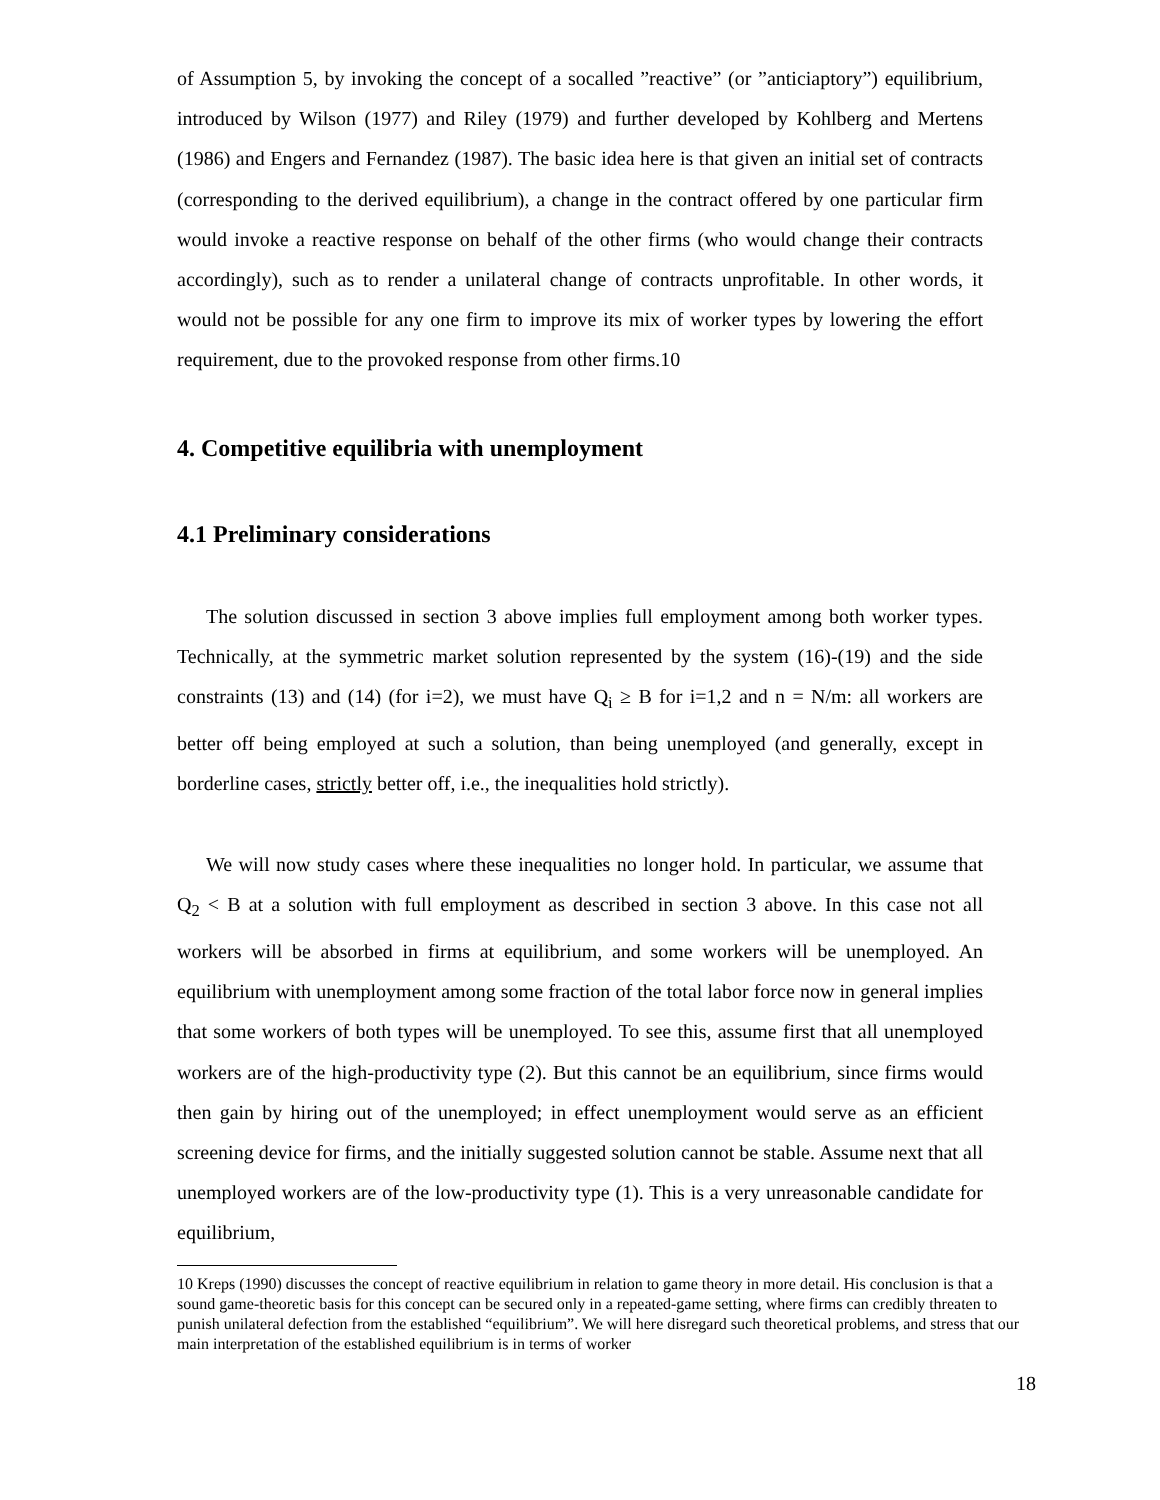of Assumption 5, by invoking the concept of a socalled ”reactive” (or ”anticiaptory”) equilibrium, introduced by Wilson (1977) and Riley (1979) and further developed by Kohlberg and Mertens (1986) and Engers and Fernandez (1987). The basic idea here is that given an initial set of contracts (corresponding to the derived equilibrium), a change in the contract offered by one particular firm would invoke a reactive response on behalf of the other firms (who would change their contracts accordingly), such as to render a unilateral change of contracts unprofitable. In other words, it would not be possible for any one firm to improve its mix of worker types by lowering the effort requirement, due to the provoked response from other firms.10
4. Competitive equilibria with unemployment
4.1 Preliminary considerations
The solution discussed in section 3 above implies full employment among both worker types. Technically, at the symmetric market solution represented by the system (16)-(19) and the side constraints (13) and (14) (for i=2), we must have Q<sub>i</sub> ≥ B for i=1,2 and n = N/m: all workers are better off being employed at such a solution, than being unemployed (and generally, except in borderline cases, strictly better off, i.e., the inequalities hold strictly).
We will now study cases where these inequalities no longer hold. In particular, we assume that Q<sub>2</sub> < B at a solution with full employment as described in section 3 above. In this case not all workers will be absorbed in firms at equilibrium, and some workers will be unemployed. An equilibrium with unemployment among some fraction of the total labor force now in general implies that some workers of both types will be unemployed. To see this, assume first that all unemployed workers are of the high-productivity type (2). But this cannot be an equilibrium, since firms would then gain by hiring out of the unemployed; in effect unemployment would serve as an efficient screening device for firms, and the initially suggested solution cannot be stable. Assume next that all unemployed workers are of the low-productivity type (1). This is a very unreasonable candidate for equilibrium,
10 Kreps (1990) discusses the concept of reactive equilibrium in relation to game theory in more detail. His conclusion is that a sound game-theoretic basis for this concept can be secured only in a repeated-game setting, where firms can credibly threaten to punish unilateral defection from the established “equilibrium”. We will here disregard such theoretical problems, and stress that our main interpretation of the established equilibrium is in terms of worker
18